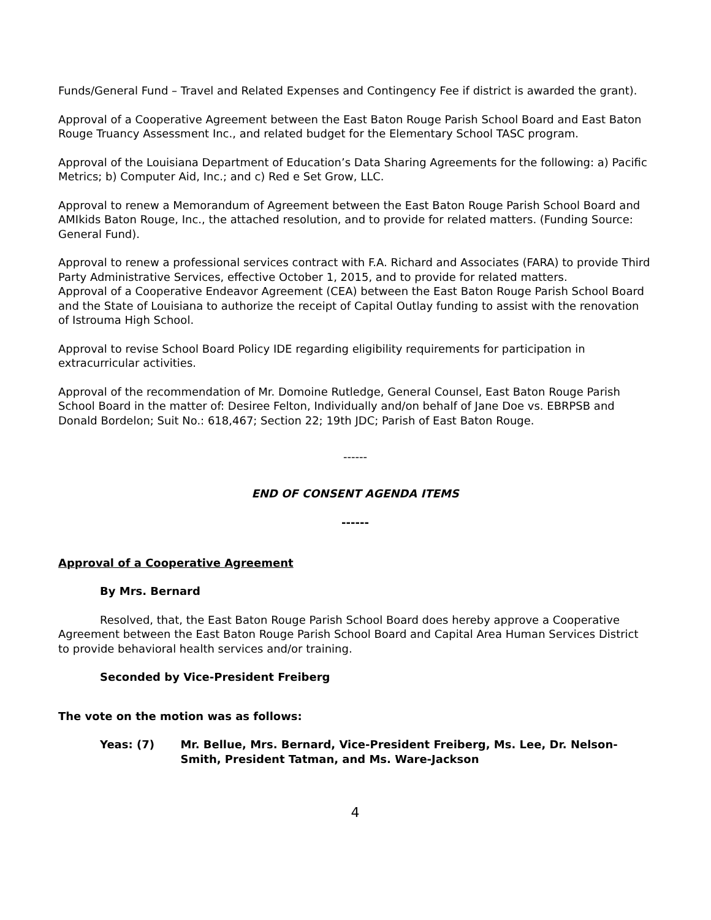Funds/General Fund – Travel and Related Expenses and Contingency Fee if district is awarded the grant).
Approval of a Cooperative Agreement between the East Baton Rouge Parish School Board and East Baton Rouge Truancy Assessment Inc., and related budget for the Elementary School TASC program.
Approval of the Louisiana Department of Education’s Data Sharing Agreements for the following: a) Pacific Metrics; b) Computer Aid, Inc.; and c) Red e Set Grow, LLC.
Approval to renew a Memorandum of Agreement between the East Baton Rouge Parish School Board and AMIkids Baton Rouge, Inc., the attached resolution, and to provide for related matters. (Funding Source: General Fund).
Approval to renew a professional services contract with F.A. Richard and Associates (FARA) to provide Third Party Administrative Services, effective October 1, 2015, and to provide for related matters.
Approval of a Cooperative Endeavor Agreement (CEA) between the East Baton Rouge Parish School Board and the State of Louisiana to authorize the receipt of Capital Outlay funding to assist with the renovation of Istrouma High School.
Approval to revise School Board Policy IDE regarding eligibility requirements for participation in extracurricular activities.
Approval of the recommendation of Mr. Domoine Rutledge, General Counsel, East Baton Rouge Parish School Board in the matter of: Desiree Felton, Individually and/on behalf of Jane Doe vs. EBRPSB and Donald Bordelon; Suit No.: 618,467; Section 22; 19th JDC; Parish of East Baton Rouge.
------
END OF CONSENT AGENDA ITEMS
------
Approval of a Cooperative Agreement
By Mrs. Bernard
Resolved, that, the East Baton Rouge Parish School Board does hereby approve a Cooperative Agreement between the East Baton Rouge Parish School Board and Capital Area Human Services District to provide behavioral health services and/or training.
Seconded by Vice-President Freiberg
The vote on the motion was as follows:
Yeas: (7) Mr. Bellue, Mrs. Bernard, Vice-President Freiberg, Ms. Lee, Dr. Nelson-Smith, President Tatman, and Ms. Ware-Jackson
4